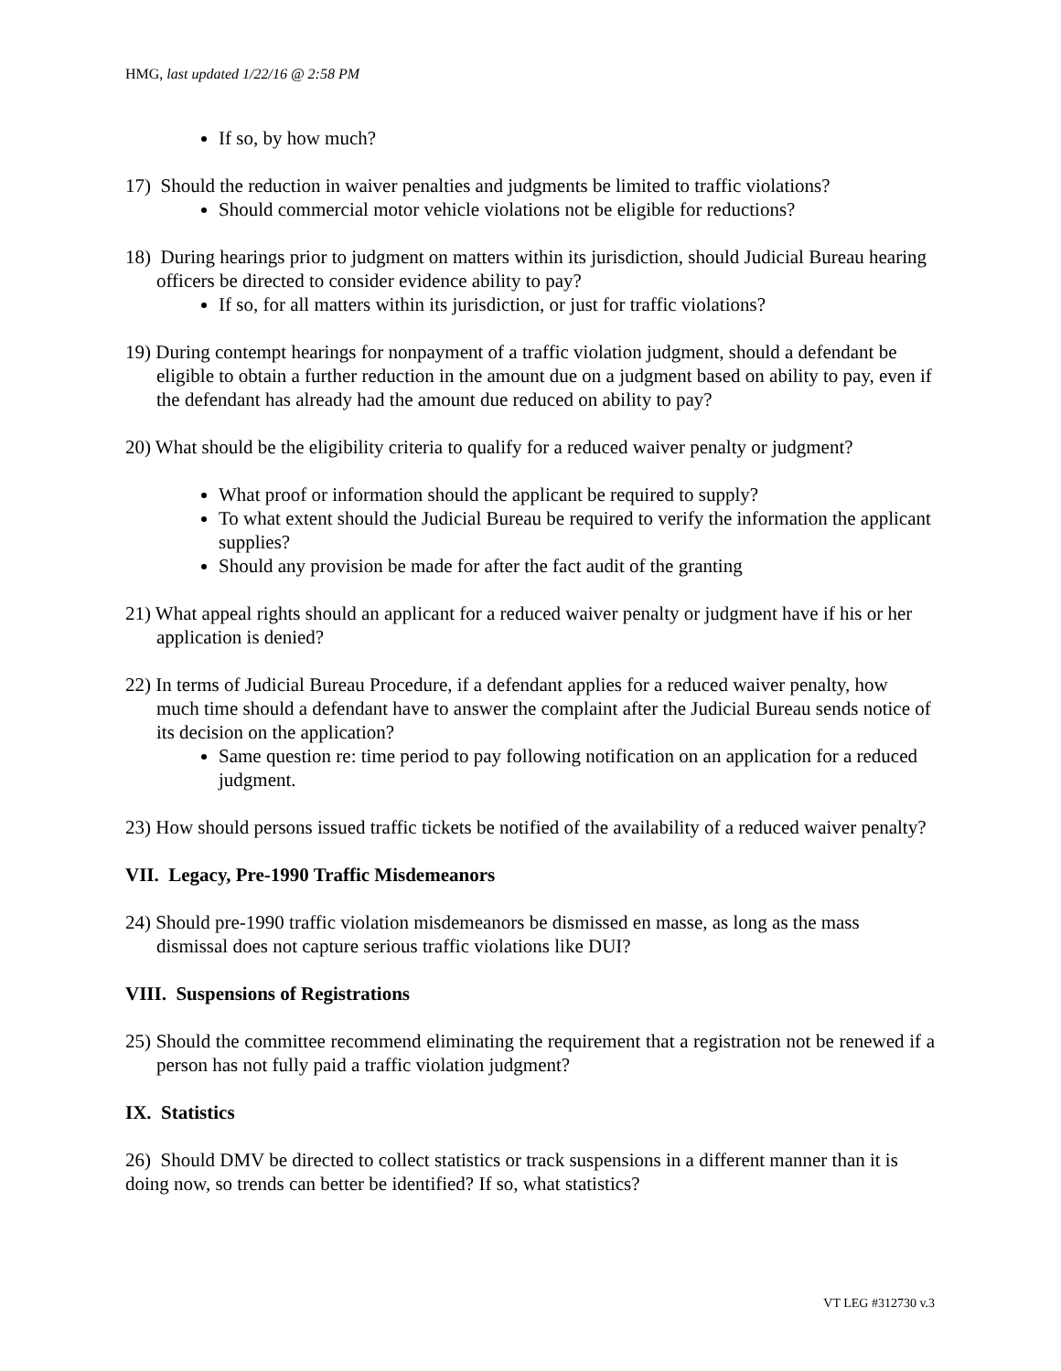HMG, last updated 1/22/16 @ 2:58 PM
If so, by how much?
17) Should the reduction in waiver penalties and judgments be limited to traffic violations?
Should commercial motor vehicle violations not be eligible for reductions?
18) During hearings prior to judgment on matters within its jurisdiction, should Judicial Bureau hearing officers be directed to consider evidence ability to pay?
If so, for all matters within its jurisdiction, or just for traffic violations?
19) During contempt hearings for nonpayment of a traffic violation judgment, should a defendant be eligible to obtain a further reduction in the amount due on a judgment based on ability to pay, even if the defendant has already had the amount due reduced on ability to pay?
20) What should be the eligibility criteria to qualify for a reduced waiver penalty or judgment?
What proof or information should the applicant be required to supply?
To what extent should the Judicial Bureau be required to verify the information the applicant supplies?
Should any provision be made for after the fact audit of the granting
21) What appeal rights should an applicant for a reduced waiver penalty or judgment have if his or her application is denied?
22) In terms of Judicial Bureau Procedure, if a defendant applies for a reduced waiver penalty, how much time should a defendant have to answer the complaint after the Judicial Bureau sends notice of its decision on the application?
Same question re: time period to pay following notification on an application for a reduced judgment.
23) How should persons issued traffic tickets be notified of the availability of a reduced waiver penalty?
VII. Legacy, Pre-1990 Traffic Misdemeanors
24) Should pre-1990 traffic violation misdemeanors be dismissed en masse, as long as the mass dismissal does not capture serious traffic violations like DUI?
VIII. Suspensions of Registrations
25) Should the committee recommend eliminating the requirement that a registration not be renewed if a person has not fully paid a traffic violation judgment?
IX. Statistics
26) Should DMV be directed to collect statistics or track suspensions in a different manner than it is doing now, so trends can better be identified? If so, what statistics?
VT LEG #312730 v.3